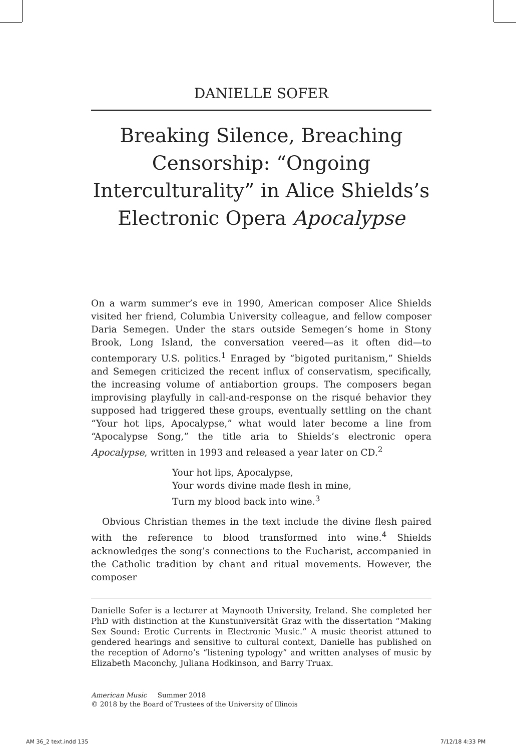DANIELLE SOFER
Breaking Silence, Breaching Censorship: “Ongoing Interculturality” in Alice Shields’s Electronic Opera Apocalypse
On a warm summer’s eve in 1990, American composer Alice Shields visited her friend, Columbia University colleague, and fellow composer Daria Semegen. Under the stars outside Semegen’s home in Stony Brook, Long Island, the conversation veered—as it often did—to contemporary U.S. politics.<sup>1</sup> Enraged by “bigoted puritanism,” Shields and Semegen criticized the recent influx of conservatism, specifically, the increasing volume of antiabortion groups. The composers began improvising playfully in call-and-response on the risqué behavior they supposed had triggered these groups, eventually settling on the chant “Your hot lips, Apocalypse,” what would later become a line from “Apocalypse Song,” the title aria to Shields’s electronic opera Apocalypse, written in 1993 and released a year later on CD.<sup>2</sup>
Your hot lips, Apocalypse,
Your words divine made flesh in mine,
Turn my blood back into wine.<sup>3</sup>
Obvious Christian themes in the text include the divine flesh paired with the reference to blood transformed into wine.<sup>4</sup> Shields acknowledges the song’s connections to the Eucharist, accompanied in the Catholic tradition by chant and ritual movements. However, the composer
Danielle Sofer is a lecturer at Maynooth University, Ireland. She completed her PhD with distinction at the Kunstuniversität Graz with the dissertation “Making Sex Sound: Erotic Currents in Electronic Music.” A music theorist attuned to gendered hearings and sensitive to cultural context, Danielle has published on the reception of Adorno’s “listening typology” and written analyses of music by Elizabeth Maconchy, Juliana Hodkinson, and Barry Truax.
American Music Summer 2018
© 2018 by the Board of Trustees of the University of Illinois
AM 36_2 text.indd 135 7/12/18 4:33 PM